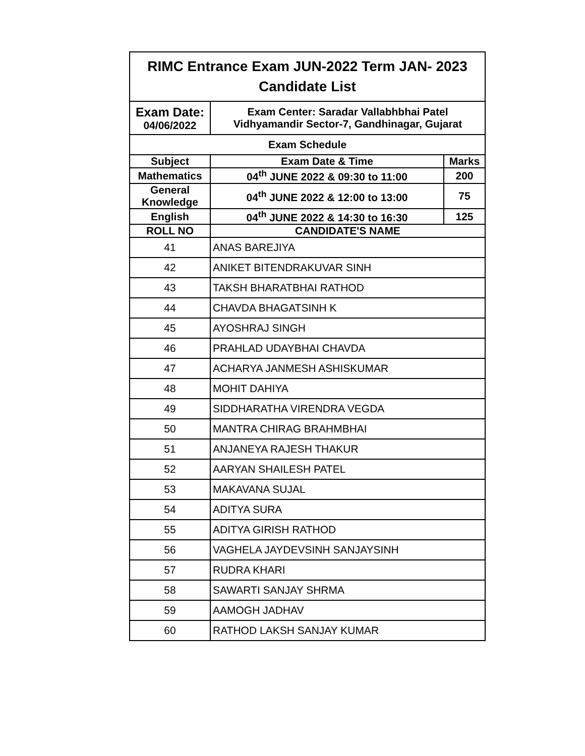| RIMC Entrance Exam JUN-2022 Term JAN- 2023 Candidate List | | |
| --- | --- | --- |
| Exam Date: 04/06/2022 | Exam Center: Saradar Vallabhbhai Patel Vidhyamandir Sector-7, Gandhinagar, Gujarat | |
| Exam Schedule | | |
| Subject | Exam Date & Time | Marks |
| Mathematics | 04<sup>th</sup> JUNE 2022 & 09:30 to 11:00 | 200 |
| General Knowledge | 04<sup>th</sup> JUNE 2022 & 12:00 to 13:00 | 75 |
| English | 04<sup>th</sup> JUNE 2022 & 14:30 to 16:30 | 125 |
| ROLL NO | CANDIDATE'S NAME | |
| 41 | ANAS BAREJIYA | |
| 42 | ANIKET BITENDRAKUVAR SINH | |
| 43 | TAKSH BHARATBHAI RATHOD | |
| 44 | CHAVDA BHAGATSINH K | |
| 45 | AYOSHRAJ SINGH | |
| 46 | PRAHLAD UDAYBHAI CHAVDA | |
| 47 | ACHARYA JANMESH ASHISKUMAR | |
| 48 | MOHIT DAHIYA | |
| 49 | SIDDHARATHA VIRENDRA VEGDA | |
| 50 | MANTRA CHIRAG BRAHMBHAI | |
| 51 | ANJANEYA RAJESH THAKUR | |
| 52 | AARYAN SHAILESH PATEL | |
| 53 | MAKAVANA SUJAL | |
| 54 | ADITYA SURA | |
| 55 | ADITYA GIRISH RATHOD | |
| 56 | VAGHELA JAYDEVSINH SANJAYSINH | |
| 57 | RUDRA KHARI | |
| 58 | SAWARTI SANJAY SHRMA | |
| 59 | AAMOGH JADHAV | |
| 60 | RATHOD LAKSH SANJAY KUMAR | |